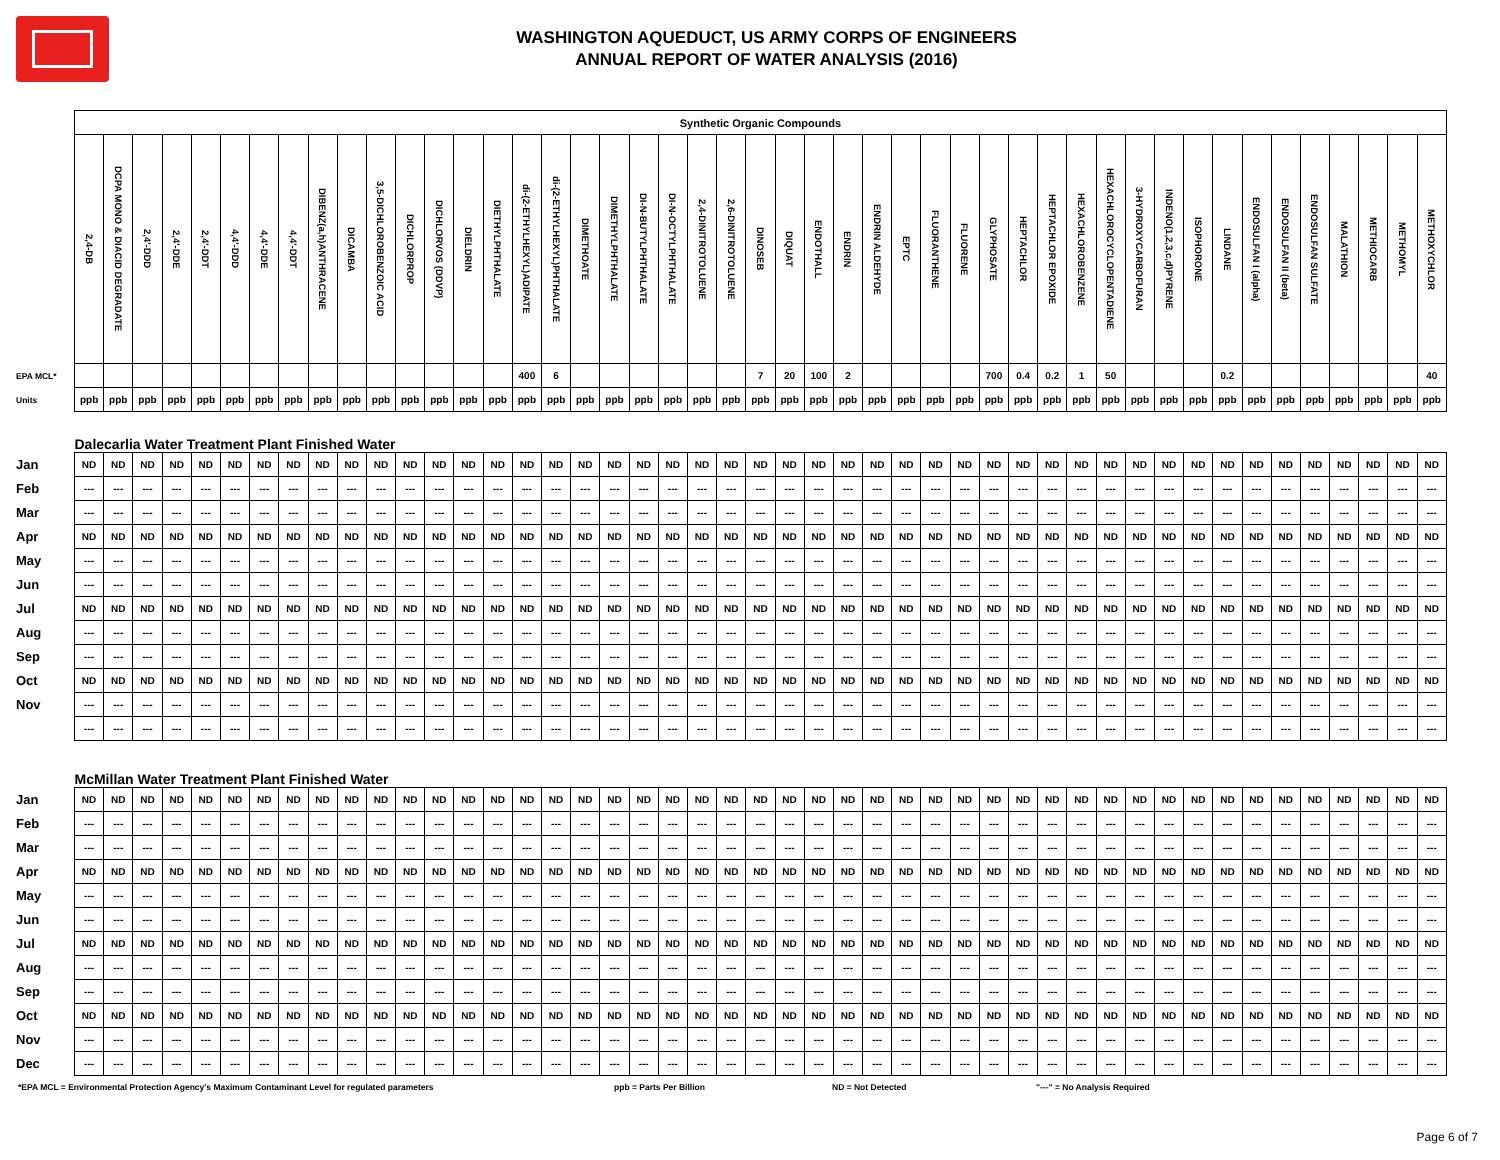WASHINGTON AQUEDUCT, US ARMY CORPS OF ENGINEERS
ANNUAL REPORT OF WATER ANALYSIS (2016)
| | Synthetic Organic Compounds | | | | | | | | | | | | | | | | | | | | | | | | | | | | | | | | | | | | | | | | | | | | | | |
| | 2,4-DB | DCPA MONO & DIACID DEGRADATE | 2,4'-DDD | 2,4'-DDE | 2,4'-DDT | 4,4'-DDD | 4,4'-DDE | 4,4'-DDT | DIBENZ(a,h)ANTHRACENE | DICAMBA | 3,5-DICHLOROBENZOIC ACID | DICHLORPROP | DICHLORVOS (DDVP) | DIELDRIN | DIETHYLPHTHALATE | di-(2-ETHYLHEXYL)ADIPATE | di-(2-ETHYLHEXYL)PHTHALATE | DIMETHOATE | DIMETHYLPHTHALATE | DI-N-BUTYLPHTHALATE | DI-N-OCTYLPHTHALATE | 2,4-DINITROTOLUENE | 2,6-DINITROTOLUENE | DINOSEB | DIQUAT | ENDOTHALL | ENDRIN | ENDRIN ALDEHYDE | EPTC | FLUORANTHENE | FLUORENE | GLYPHOSATE | HEPTACHLOR | HEPTACHLOR EPOXIDE | HEXACHLOROBENZENE | HEXACHLOROCYCLOPENTADIENE | 3-HYDROXYCARBOFURAN | INDENO(1,2,3,c,d)PYRENE | ISOPHORONE | LINDANE | ENDOSULFAN I (alpha) | ENDOSULFAN II (beta) | ENDOSULFAN SULFATE | MALATHION | METHIOCARB | METHOMYL | METHOXYCHLOR |
| EPA MCL* | | | | | | | | | | | | | | | | 400 | 6 | | | | | | | 7 | 20 | 100 | 2 | | | | | 700 | 0.4 | 0.2 | 1 | 50 | | | | 0.2 | | | | | | | 40 |
| Units | ppb | ppb | ppb | ppb | ppb | ppb | ppb | ppb | ppb | ppb | ppb | ppb | ppb | ppb | ppb | ppb | ppb | ppb | ppb | ppb | ppb | ppb | ppb | ppb | ppb | ppb | ppb | ppb | ppb | ppb | ppb | ppb | ppb | ppb | ppb | ppb | ppb | ppb | ppb | ppb | ppb | ppb | ppb | ppb | ppb | ppb | ppb |
| | Dalecarlia Water Treatment Plant Finished Water | | | | | | | | | | | | | | | | | | | | | | | | | | | | | | | | | | | | | | | | | | | | | | |
| Jan | ND | ND | ND | ND | ND | ND | ND | ND | ND | ND | ND | ND | ND | ND | ND | ND | ND | ND | ND | ND | ND | ND | ND | ND | ND | ND | ND | ND | ND | ND | ND | ND | ND | ND | ND | ND | ND | ND | ND | ND | ND | ND | ND | ND | ND | ND | ND |
| Feb | --- | --- | --- | --- | --- | --- | --- | --- | --- | --- | --- | --- | --- | --- | --- | --- | --- | --- | --- | --- | --- | --- | --- | --- | --- | --- | --- | --- | --- | --- | --- | --- | --- | --- | --- | --- | --- | --- | --- | --- | --- | --- | --- | --- | --- | --- | --- |
| Mar | --- | --- | --- | --- | --- | --- | --- | --- | --- | --- | --- | --- | --- | --- | --- | --- | --- | --- | --- | --- | --- | --- | --- | --- | --- | --- | --- | --- | --- | --- | --- | --- | --- | --- | --- | --- | --- | --- | --- | --- | --- | --- | --- | --- | --- | --- | --- |
| Apr | ND | ND | ND | ND | ND | ND | ND | ND | ND | ND | ND | ND | ND | ND | ND | ND | ND | ND | ND | ND | ND | ND | ND | ND | ND | ND | ND | ND | ND | ND | ND | ND | ND | ND | ND | ND | ND | ND | ND | ND | ND | ND | ND | ND | ND | ND | ND |
| May | --- | --- | --- | --- | --- | --- | --- | --- | --- | --- | --- | --- | --- | --- | --- | --- | --- | --- | --- | --- | --- | --- | --- | --- | --- | --- | --- | --- | --- | --- | --- | --- | --- | --- | --- | --- | --- | --- | --- | --- | --- | --- | --- | --- | --- | --- | --- |
| Jun | --- | --- | --- | --- | --- | --- | --- | --- | --- | --- | --- | --- | --- | --- | --- | --- | --- | --- | --- | --- | --- | --- | --- | --- | --- | --- | --- | --- | --- | --- | --- | --- | --- | --- | --- | --- | --- | --- | --- | --- | --- | --- | --- | --- | --- | --- | --- |
| Jul | ND | ND | ND | ND | ND | ND | ND | ND | ND | ND | ND | ND | ND | ND | ND | ND | ND | ND | ND | ND | ND | ND | ND | ND | ND | ND | ND | ND | ND | ND | ND | ND | ND | ND | ND | ND | ND | ND | ND | ND | ND | ND | ND | ND | ND | ND | ND |
| Aug | --- | --- | --- | --- | --- | --- | --- | --- | --- | --- | --- | --- | --- | --- | --- | --- | --- | --- | --- | --- | --- | --- | --- | --- | --- | --- | --- | --- | --- | --- | --- | --- | --- | --- | --- | --- | --- | --- | --- | --- | --- | --- | --- | --- | --- | --- | --- |
| Sep | --- | --- | --- | --- | --- | --- | --- | --- | --- | --- | --- | --- | --- | --- | --- | --- | --- | --- | --- | --- | --- | --- | --- | --- | --- | --- | --- | --- | --- | --- | --- | --- | --- | --- | --- | --- | --- | --- | --- | --- | --- | --- | --- | --- | --- | --- | --- |
| Oct | ND | ND | ND | ND | ND | ND | ND | ND | ND | ND | ND | ND | ND | ND | ND | ND | ND | ND | ND | ND | ND | ND | ND | ND | ND | ND | ND | ND | ND | ND | ND | ND | ND | ND | ND | ND | ND | ND | ND | ND | ND | ND | ND | ND | ND | ND | ND |
| Nov | --- | --- | --- | --- | --- | --- | --- | --- | --- | --- | --- | --- | --- | --- | --- | --- | --- | --- | --- | --- | --- | --- | --- | --- | --- | --- | --- | --- | --- | --- | --- | --- | --- | --- | --- | --- | --- | --- | --- | --- | --- | --- | --- | --- | --- | --- | --- |
| | --- | --- | --- | --- | --- | --- | --- | --- | --- | --- | --- | --- | --- | --- | --- | --- | --- | --- | --- | --- | --- | --- | --- | --- | --- | --- | --- | --- | --- | --- | --- | --- | --- | --- | --- | --- | --- | --- | --- | --- | --- | --- | --- | --- | --- | --- | --- |
| | McMillan Water Treatment Plant Finished Water | | | | | | | | | | | | | | | | | | | | | | | | | | | | | | | | | | | | | | | | | | | | | | |
| Jan | ND | ND | ND | ND | ND | ND | ND | ND | ND | ND | ND | ND | ND | ND | ND | ND | ND | ND | ND | ND | ND | ND | ND | ND | ND | ND | ND | ND | ND | ND | ND | ND | ND | ND | ND | ND | ND | ND | ND | ND | ND | ND | ND | ND | ND | ND | ND |
| Feb | --- | --- | --- | --- | --- | --- | --- | --- | --- | --- | --- | --- | --- | --- | --- | --- | --- | --- | --- | --- | --- | --- | --- | --- | --- | --- | --- | --- | --- | --- | --- | --- | --- | --- | --- | --- | --- | --- | --- | --- | --- | --- | --- | --- | --- | --- | --- |
| Mar | --- | --- | --- | --- | --- | --- | --- | --- | --- | --- | --- | --- | --- | --- | --- | --- | --- | --- | --- | --- | --- | --- | --- | --- | --- | --- | --- | --- | --- | --- | --- | --- | --- | --- | --- | --- | --- | --- | --- | --- | --- | --- | --- | --- | --- | --- | --- |
| Apr | ND | ND | ND | ND | ND | ND | ND | ND | ND | ND | ND | ND | ND | ND | ND | ND | ND | ND | ND | ND | ND | ND | ND | ND | ND | ND | ND | ND | ND | ND | ND | ND | ND | ND | ND | ND | ND | ND | ND | ND | ND | ND | ND | ND | ND | ND | ND |
| May | --- | --- | --- | --- | --- | --- | --- | --- | --- | --- | --- | --- | --- | --- | --- | --- | --- | --- | --- | --- | --- | --- | --- | --- | --- | --- | --- | --- | --- | --- | --- | --- | --- | --- | --- | --- | --- | --- | --- | --- | --- | --- | --- | --- | --- | --- | --- |
| Jun | --- | --- | --- | --- | --- | --- | --- | --- | --- | --- | --- | --- | --- | --- | --- | --- | --- | --- | --- | --- | --- | --- | --- | --- | --- | --- | --- | --- | --- | --- | --- | --- | --- | --- | --- | --- | --- | --- | --- | --- | --- | --- | --- | --- | --- | --- | --- |
| Jul | ND | ND | ND | ND | ND | ND | ND | ND | ND | ND | ND | ND | ND | ND | ND | ND | ND | ND | ND | ND | ND | ND | ND | ND | ND | ND | ND | ND | ND | ND | ND | ND | ND | ND | ND | ND | ND | ND | ND | ND | ND | ND | ND | ND | ND | ND | ND |
| Aug | --- | --- | --- | --- | --- | --- | --- | --- | --- | --- | --- | --- | --- | --- | --- | --- | --- | --- | --- | --- | --- | --- | --- | --- | --- | --- | --- | --- | --- | --- | --- | --- | --- | --- | --- | --- | --- | --- | --- | --- | --- | --- | --- | --- | --- | --- | --- |
| Sep | --- | --- | --- | --- | --- | --- | --- | --- | --- | --- | --- | --- | --- | --- | --- | --- | --- | --- | --- | --- | --- | --- | --- | --- | --- | --- | --- | --- | --- | --- | --- | --- | --- | --- | --- | --- | --- | --- | --- | --- | --- | --- | --- | --- | --- | --- | --- |
| Oct | ND | ND | ND | ND | ND | ND | ND | ND | ND | ND | ND | ND | ND | ND | ND | ND | ND | ND | ND | ND | ND | ND | ND | ND | ND | ND | ND | ND | ND | ND | ND | ND | ND | ND | ND | ND | ND | ND | ND | ND | ND | ND | ND | ND | ND | ND | ND |
| Nov | --- | --- | --- | --- | --- | --- | --- | --- | --- | --- | --- | --- | --- | --- | --- | --- | --- | --- | --- | --- | --- | --- | --- | --- | --- | --- | --- | --- | --- | --- | --- | --- | --- | --- | --- | --- | --- | --- | --- | --- | --- | --- | --- | --- | --- | --- | --- |
| Dec | --- | --- | --- | --- | --- | --- | --- | --- | --- | --- | --- | --- | --- | --- | --- | --- | --- | --- | --- | --- | --- | --- | --- | --- | --- | --- | --- | --- | --- | --- | --- | --- | --- | --- | --- | --- | --- | --- | --- | --- | --- | --- | --- | --- | --- | --- | --- |
*EPA MCL = Environmental Protection Agency's Maximum Contaminant Level for regulated parameters ppb = Parts Per Billion ND = Not Detected "---" = No Analysis Required
Page 6 of 7